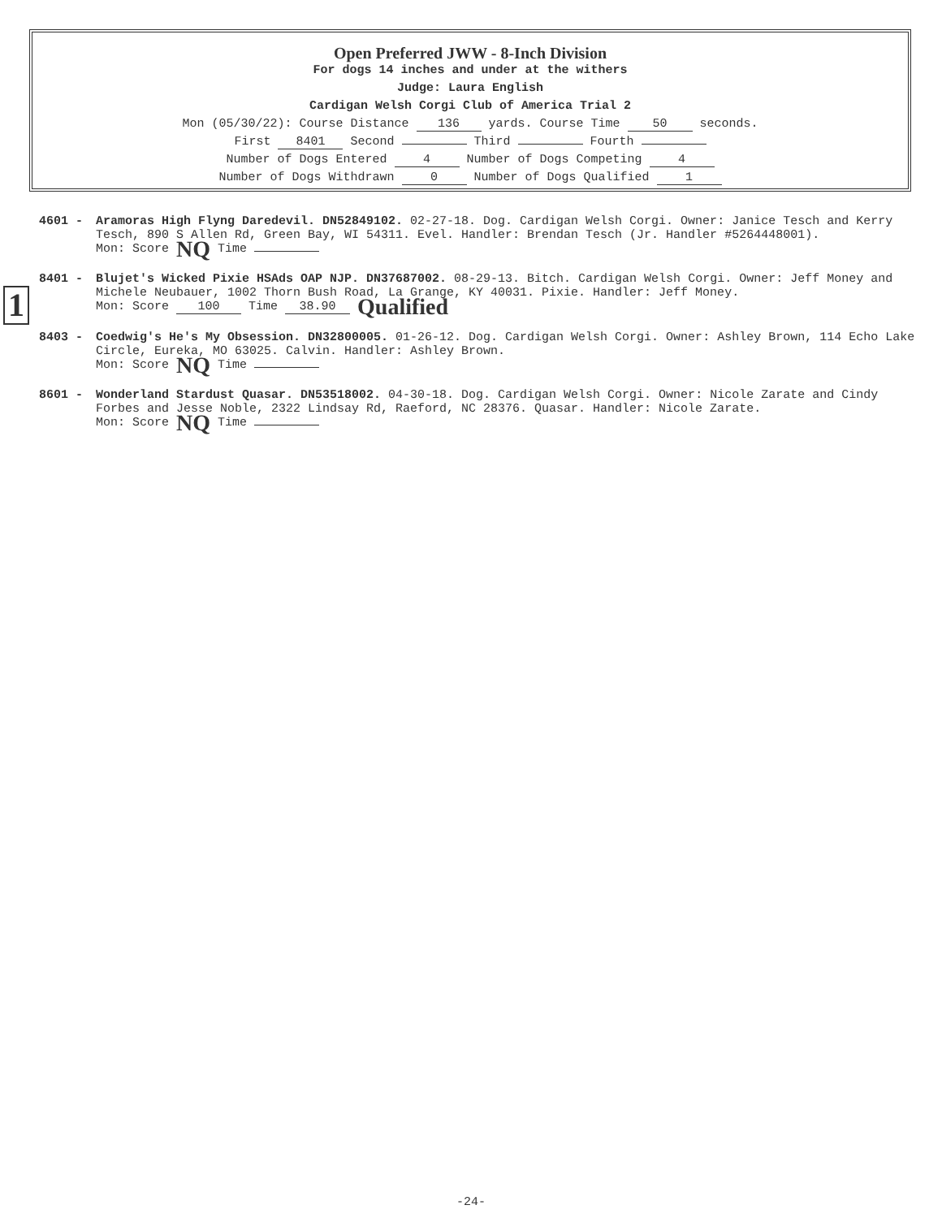Open Preferred JWW - 8-Inch Division
For dogs 14 inches and under at the withers
Judge: Laura English
Cardigan Welsh Corgi Club of America Trial 2
Mon (05/30/22): Course Distance 136 yards. Course Time 50 seconds.
First 8401 Second Third Fourth
Number of Dogs Entered 4 Number of Dogs Competing 4
Number of Dogs Withdrawn 0 Number of Dogs Qualified 1
1
4601 - Aramoras High Flyng Daredevil. DN52849102. 02-27-18. Dog. Cardigan Welsh Corgi. Owner: Janice Tesch and Kerry Tesch, 890 S Allen Rd, Green Bay, WI 54311. Evel. Handler: Brendan Tesch (Jr. Handler #5264448001).
Mon: Score NQ Time
8401 - Blujet's Wicked Pixie HSAds OAP NJP. DN37687002. 08-29-13. Bitch. Cardigan Welsh Corgi. Owner: Jeff Money and Michele Neubauer, 1002 Thorn Bush Road, La Grange, KY 40031. Pixie. Handler: Jeff Money.
Mon: Score 100 Time 38.90 Qualified
8403 - Coedwig's He's My Obsession. DN32800005. 01-26-12. Dog. Cardigan Welsh Corgi. Owner: Ashley Brown, 114 Echo Lake Circle, Eureka, MO 63025. Calvin. Handler: Ashley Brown.
Mon: Score NQ Time
8601 - Wonderland Stardust Quasar. DN53518002. 04-30-18. Dog. Cardigan Welsh Corgi. Owner: Nicole Zarate and Cindy Forbes and Jesse Noble, 2322 Lindsay Rd, Raeford, NC 28376. Quasar. Handler: Nicole Zarate.
Mon: Score NQ Time
-24-